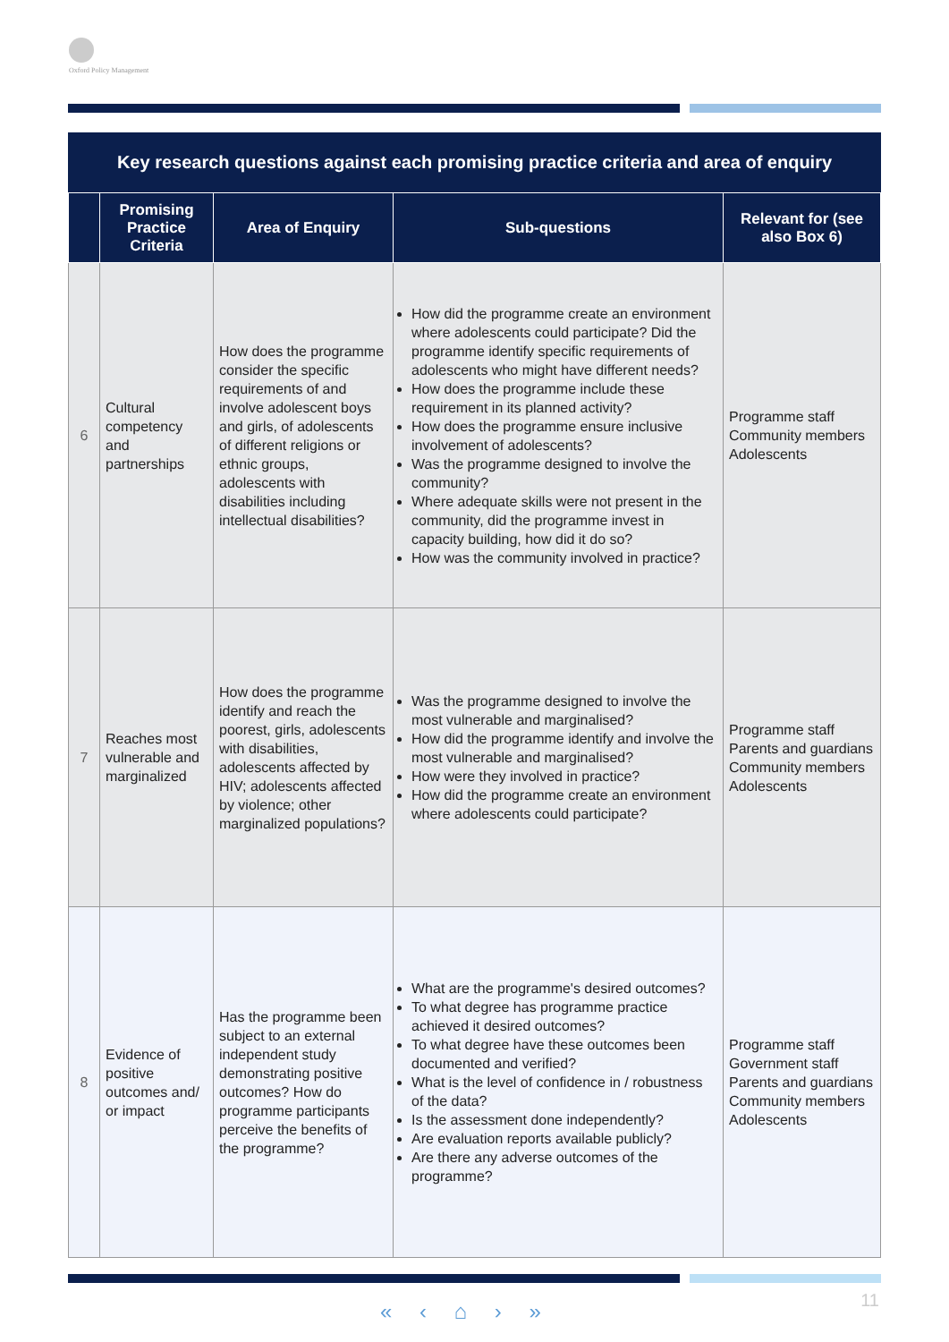Oxford Policy Management
Key research questions against each promising practice criteria and area of enquiry
| | Promising Practice Criteria | Area of Enquiry | Sub-questions | Relevant for (see also Box 6) |
| --- | --- | --- | --- | --- |
| 6 | Cultural competency and partnerships | How does the programme consider the specific requirements of and involve adolescent boys and girls, of adolescents of different religions or ethnic groups, adolescents with disabilities including intellectual disabilities? | How did the programme create an environment where adolescents could participate? Did the programme identify specific requirements of adolescents who might have different needs? How does the programme include these requirement in its planned activity? How does the programme ensure inclusive involvement of adolescents? Was the programme designed to involve the community? Where adequate skills were not present in the community, did the programme invest in capacity building, how did it do so? How was the community involved in practice? | Programme staff Community members Adolescents |
| 7 | Reaches most vulnerable and marginalized | How does the programme identify and reach the poorest, girls, adolescents with disabilities, adolescents affected by HIV; adolescents affected by violence; other marginalized populations? | Was the programme designed to involve the most vulnerable and marginalised? How did the programme identify and involve the most vulnerable and marginalised? How were they involved in practice? How did the programme create an environment where adolescents could participate? | Programme staff Parents and guardians Community members Adolescents |
| 8 | Evidence of positive outcomes and/ or impact | Has the programme been subject to an external independent study demonstrating positive outcomes? How do programme participants perceive the benefits of the programme? | What are the programme's desired outcomes? To what degree has programme practice achieved it desired outcomes? To what degree have these outcomes been documented and verified? What is the level of confidence in / robustness of the data? Is the assessment done independently? Are evaluation reports available publicly? Are there any adverse outcomes of the programme? | Programme staff Government staff Parents and guardians Community members Adolescents |
« ‹ ⌂ › » 11